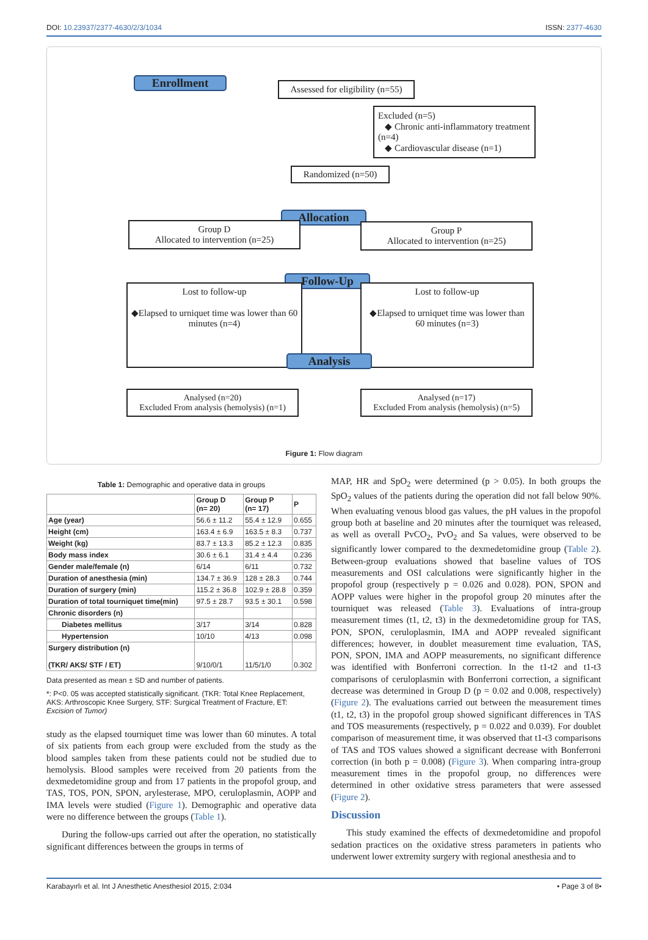DOI: 10.23937/2377-4630/2/3/1034 ISSN: 2377-4630
Enrollment
Assessed for eligibility (n=55)
Excluded (n=5)
◆ Chronic anti-inflammatory treatment (n=4)
◆ Cardiovascular disease (n=1)
Randomized (n=50)
Allocation
Group D
Allocated to intervention (n=25)
Group P
Allocated to intervention (n=25)
Follow-Up
Lost to follow-up
◆Elapsed to urniquet time was lower than 60 minutes (n=4)
Lost to follow-up
◆Elapsed to urniquet time was lower than 60 minutes (n=3)
Analysis
Analysed (n=20)
Excluded From analysis (hemolysis) (n=1)
Analysed (n=17)
Excluded From analysis (hemolysis) (n=5)
Figure 1: Flow diagram
Table 1: Demographic and operative data in groups
| | Group D (n= 20) | Group P (n= 17) | P |
| --- | --- | --- | --- |
| Age (year) | 56.6 ± 11.2 | 55.4 ± 12.9 | 0.655 |
| Height (cm) | 163.4 ± 6.9 | 163.5 ± 8.3 | 0.737 |
| Weight (kg) | 83.7 ± 13.3 | 85.2 ± 12.3 | 0.835 |
| Body mass index | 30.6 ± 6.1 | 31.4 ± 4.4 | 0.236 |
| Gender male/female (n) | 6/14 | 6/11 | 0.732 |
| Duration of anesthesia (min) | 134.7 ± 36.9 | 128 ± 28.3 | 0.744 |
| Duration of surgery (min) | 115.2 ± 36.8 | 102.9 ± 28.8 | 0.359 |
| Duration of total tourniquet time(min) | 97.5 ± 28.7 | 93.5 ± 30.1 | 0.598 |
| Chronic disorders (n) | | | |
| Diabetes mellitus | 3/17 | 3/14 | 0.828 |
| Hypertension | 10/10 | 4/13 | 0.098 |
| Surgery distribution (n) (TKR/ AKS/ STF / ET) | 9/10/0/1 | 11/5/1/0 | 0.302 |
Data presented as mean ± SD and number of patients.
*: P<0. 05 was accepted statistically significant. (TKR: Total Knee Replacement, AKS: Arthroscopic Knee Surgery, STF: Surgical Treatment of Fracture, ET: Excision of Tumor)
study as the elapsed tourniquet time was lower than 60 minutes. A total of six patients from each group were excluded from the study as the blood samples taken from these patients could not be studied due to hemolysis. Blood samples were received from 20 patients from the dexmedetomidine group and from 17 patients in the propofol group, and TAS, TOS, PON, SPON, arylesterase, MPO, ceruloplasmin, AOPP and IMA levels were studied (Figure 1). Demographic and operative data were no difference between the groups (Table 1).
During the follow-ups carried out after the operation, no statistically significant differences between the groups in terms of
MAP, HR and SpO<sub>2</sub> were determined (p > 0.05). In both groups the SpO<sub>2</sub> values of the patients during the operation did not fall below 90%. When evaluating venous blood gas values, the pH values in the propofol group both at baseline and 20 minutes after the tourniquet was released, as well as overall PvCO<sub>2</sub>, PvO<sub>2</sub> and Sa values, were observed to be significantly lower compared to the dexmedetomidine group (Table 2). Between-group evaluations showed that baseline values of TOS measurements and OSI calculations were significantly higher in the propofol group (respectively p = 0.026 and 0.028). PON, SPON and AOPP values were higher in the propofol group 20 minutes after the tourniquet was released (Table 3). Evaluations of intra-group measurement times (t1, t2, t3) in the dexmedetomidine group for TAS, PON, SPON, ceruloplasmin, IMA and AOPP revealed significant differences; however, in doublet measurement time evaluation, TAS, PON, SPON, IMA and AOPP measurements, no significant difference was identified with Bonferroni correction. In the t1-t2 and t1-t3 comparisons of ceruloplasmin with Bonferroni correction, a significant decrease was determined in Group D (p = 0.02 and 0.008, respectively) (Figure 2). The evaluations carried out between the measurement times (t1, t2, t3) in the propofol group showed significant differences in TAS and TOS measurements (respectively, p = 0.022 and 0.039). For doublet comparison of measurement time, it was observed that t1-t3 comparisons of TAS and TOS values showed a significant decrease with Bonferroni correction (in both p = 0.008) (Figure 3). When comparing intra-group measurement times in the propofol group, no differences were determined in other oxidative stress parameters that were assessed (Figure 2).
Discussion
This study examined the effects of dexmedetomidine and propofol sedation practices on the oxidative stress parameters in patients who underwent lower extremity surgery with regional anesthesia and to
Karabayırlı et al. Int J Anesthetic Anesthesiol 2015, 2:034 • Page 3 of 8•